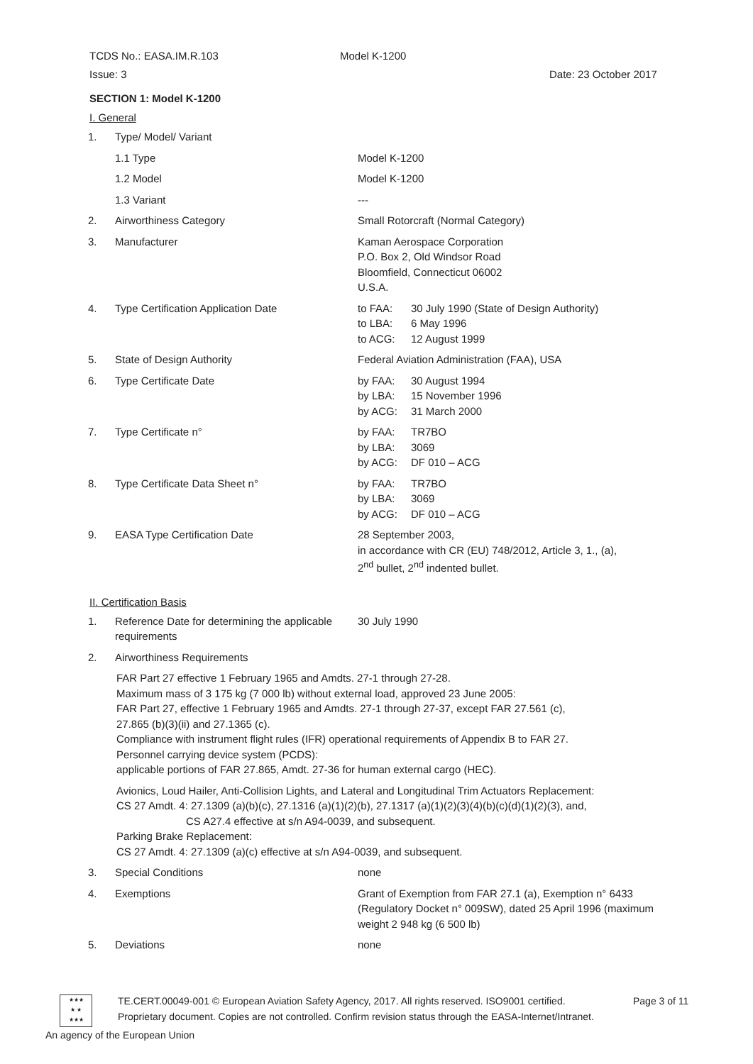TCDS No.: EASA.IM.R.103 Model K-1200
Issue: 3 Date: 23 October 2017
SECTION 1: Model K-1200
I. General
1. Type/ Model/ Variant
1.1 Type Model K-1200
1.2 Model Model K-1200
1.3 Variant ---
2. Airworthiness Category Small Rotorcraft (Normal Category)
3. Manufacturer Kaman Aerospace Corporation
P.O. Box 2, Old Windsor Road
Bloomfield, Connecticut 06002
U.S.A.
4. Type Certification Application Date to FAA: 30 July 1990 (State of Design Authority)
to LBA: 6 May 1996
to ACG: 12 August 1999
5. State of Design Authority Federal Aviation Administration (FAA), USA
6. Type Certificate Date by FAA: 30 August 1994
by LBA: 15 November 1996
by ACG: 31 March 2000
7. Type Certificate n° by FAA: TR7BO
by LBA: 3069
by ACG: DF 010 – ACG
8. Type Certificate Data Sheet n° by FAA: TR7BO
by LBA: 3069
by ACG: DF 010 – ACG
9. EASA Type Certification Date 28 September 2003,
in accordance with CR (EU) 748/2012, Article 3, 1., (a),
2<sup>nd</sup> bullet, 2<sup>nd</sup> indented bullet.
II. Certification Basis
1. Reference Date for determining the applicable requirements
30 July 1990
2. Airworthiness Requirements
FAR Part 27 effective 1 February 1965 and Amdts. 27-1 through 27-28.
Maximum mass of 3 175 kg (7 000 lb) without external load, approved 23 June 2005:
FAR Part 27, effective 1 February 1965 and Amdts. 27-1 through 27-37, except FAR 27.561 (c),
27.865 (b)(3)(ii) and 27.1365 (c).
Compliance with instrument flight rules (IFR) operational requirements of Appendix B to FAR 27.
Personnel carrying device system (PCDS):
applicable portions of FAR 27.865, Amdt. 27-36 for human external cargo (HEC).
Avionics, Loud Hailer, Anti-Collision Lights, and Lateral and Longitudinal Trim Actuators Replacement:
CS 27 Amdt. 4: 27.1309 (a)(b)(c), 27.1316 (a)(1)(2)(b), 27.1317 (a)(1)(2)(3)(4)(b)(c)(d)(1)(2)(3), and,
CS A27.4 effective at s/n A94-0039, and subsequent.
Parking Brake Replacement:
CS 27 Amdt. 4: 27.1309 (a)(c) effective at s/n A94-0039, and subsequent.
3. Special Conditions none
4. Exemptions Grant of Exemption from FAR 27.1 (a), Exemption n° 6433 (Regulatory Docket n° 009SW), dated 25 April 1996 (maximum weight 2 948 kg (6 500 lb)
5. Deviations none
★★★
★ ★
★★★
TE.CERT.00049-001 © European Aviation Safety Agency, 2017. All rights reserved. ISO9001 certified.
Proprietary document. Copies are not controlled. Confirm revision status through the EASA-Internet/Intranet.
Page 3 of 11
An agency of the European Union